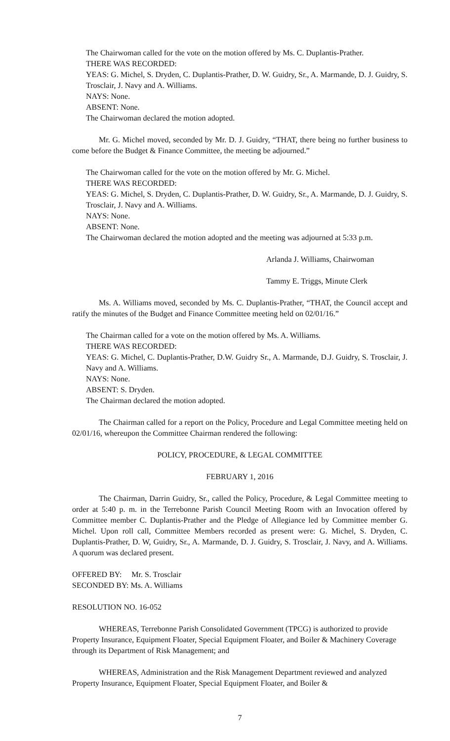The Chairwoman called for the vote on the motion offered by Ms. C. Duplantis-Prather.
THERE WAS RECORDED:
YEAS: G. Michel, S. Dryden, C. Duplantis-Prather, D. W. Guidry, Sr., A. Marmande, D. J. Guidry, S. Trosclair, J. Navy and A. Williams.
NAYS: None.
ABSENT: None.
The Chairwoman declared the motion adopted.
Mr. G. Michel moved, seconded by Mr. D. J. Guidry, “THAT, there being no further business to come before the Budget & Finance Committee, the meeting be adjourned.”
The Chairwoman called for the vote on the motion offered by Mr. G. Michel.
THERE WAS RECORDED:
YEAS: G. Michel, S. Dryden, C. Duplantis-Prather, D. W. Guidry, Sr., A. Marmande, D. J. Guidry, S. Trosclair, J. Navy and A. Williams.
NAYS: None.
ABSENT: None.
The Chairwoman declared the motion adopted and the meeting was adjourned at 5:33 p.m.
Arlanda J. Williams, Chairwoman
Tammy E. Triggs, Minute Clerk
Ms. A. Williams moved, seconded by Ms. C. Duplantis-Prather, “THAT, the Council accept and ratify the minutes of the Budget and Finance Committee meeting held on 02/01/16.”
The Chairman called for a vote on the motion offered by Ms. A. Williams.
THERE WAS RECORDED:
YEAS: G. Michel, C. Duplantis-Prather, D.W. Guidry Sr., A. Marmande, D.J. Guidry, S. Trosclair, J. Navy and A. Williams.
NAYS: None.
ABSENT: S. Dryden.
The Chairman declared the motion adopted.
The Chairman called for a report on the Policy, Procedure and Legal Committee meeting held on 02/01/16, whereupon the Committee Chairman rendered the following:
POLICY, PROCEDURE, & LEGAL COMMITTEE
FEBRUARY 1, 2016
The Chairman, Darrin Guidry, Sr., called the Policy, Procedure, & Legal Committee meeting to order at 5:40 p. m. in the Terrebonne Parish Council Meeting Room with an Invocation offered by Committee member C. Duplantis-Prather and the Pledge of Allegiance led by Committee member G. Michel. Upon roll call, Committee Members recorded as present were: G. Michel, S. Dryden, C. Duplantis-Prather, D. W, Guidry, Sr., A. Marmande, D. J. Guidry, S. Trosclair, J. Navy, and A. Williams. A quorum was declared present.
OFFERED BY: Mr. S. Trosclair
SECONDED BY: Ms. A. Williams
RESOLUTION NO. 16-052
WHEREAS, Terrebonne Parish Consolidated Government (TPCG) is authorized to provide Property Insurance, Equipment Floater, Special Equipment Floater, and Boiler & Machinery Coverage through its Department of Risk Management; and
WHEREAS, Administration and the Risk Management Department reviewed and analyzed Property Insurance, Equipment Floater, Special Equipment Floater, and Boiler &
7